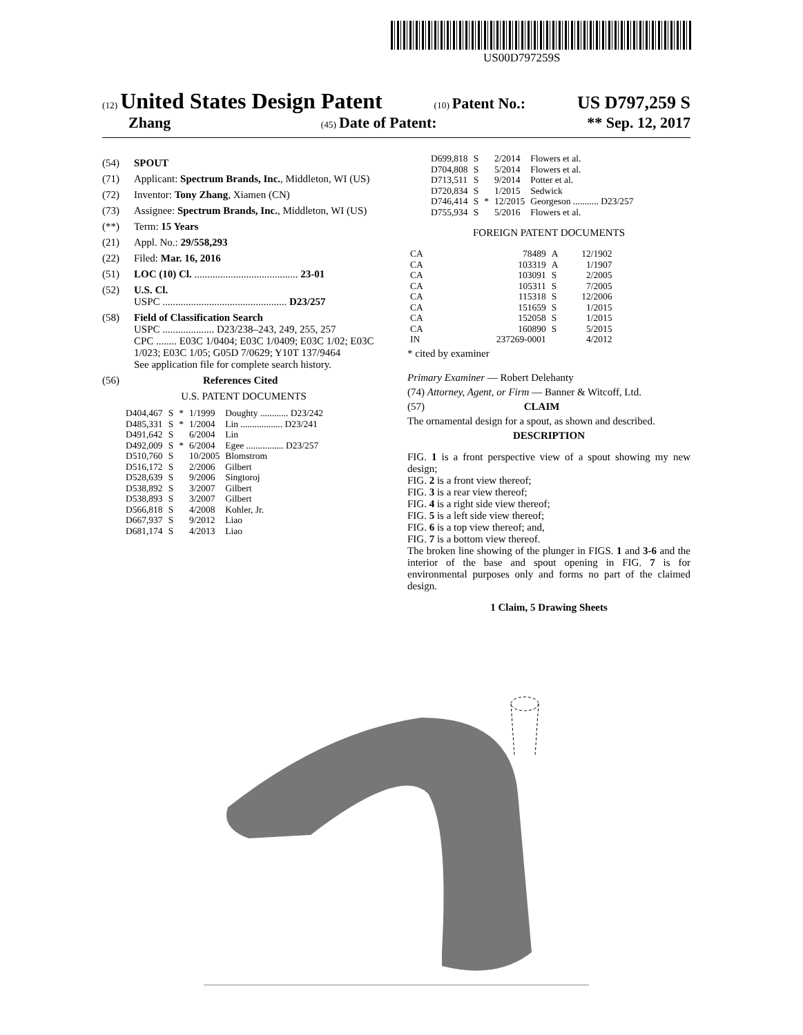US00D797259S
(12) United States Design Patent (10) Patent No.: US D797,259 S
Zhang (45) Date of Patent: ** Sep. 12, 2017
(54) SPOUT
(71) Applicant: Spectrum Brands, Inc., Middleton, WI (US)
(72) Inventor: Tony Zhang, Xiamen (CN)
(73) Assignee: Spectrum Brands, Inc., Middleton, WI (US)
(**) Term: 15 Years
(21) Appl. No.: 29/558,293
(22) Filed: Mar. 16, 2016
(51) LOC (10) Cl. ........................................ 23-01
(52) U.S. Cl.
USPC ................................................ D23/257
(58) Field of Classification Search
USPC .................... D23/238–243, 249, 255, 257
CPC ........ E03C 1/0404; E03C 1/0409; E03C 1/02; E03C 1/023; E03C 1/05; G05D 7/0629; Y10T 137/9464
See application file for complete search history.
(56) References Cited
U.S. PATENT DOCUMENTS
| D404,467 | S | * | 1/1999 | Doughty ............ D23/242 |
| D485,331 | S | * | 1/2004 | Lin .................. D23/241 |
| D491,642 | S | | 6/2004 | Lin |
| D492,009 | S | * | 6/2004 | Egee ................ D23/257 |
| D510,760 | S | | 10/2005 | Blomstrom |
| D516,172 | S | | 2/2006 | Gilbert |
| D528,639 | S | | 9/2006 | Singtoroj |
| D538,892 | S | | 3/2007 | Gilbert |
| D538,893 | S | | 3/2007 | Gilbert |
| D566,818 | S | | 4/2008 | Kohler, Jr. |
| D667,937 | S | | 9/2012 | Liao |
| D681,174 | S | | 4/2013 | Liao |
| D699,818 | S | | 2/2014 | Flowers et al. |
| D704,808 | S | | 5/2014 | Flowers et al. |
| D713,511 | S | | 9/2014 | Potter et al. |
| D720,834 | S | | 1/2015 | Sedwick |
| D746,414 | S | * | 12/2015 | Georgeson ........... D23/257 |
| D755,934 | S | | 5/2016 | Flowers et al. |
FOREIGN PATENT DOCUMENTS
| CA | 78489 | A | 12/1902 |
| CA | 103319 | A | 1/1907 |
| CA | 103091 | S | 2/2005 |
| CA | 105311 | S | 7/2005 |
| CA | 115318 | S | 12/2006 |
| CA | 151659 | S | 1/2015 |
| CA | 152058 | S | 1/2015 |
| CA | 160890 | S | 5/2015 |
| IN | 237269-0001 | | 4/2012 |
* cited by examiner
Primary Examiner — Robert Delehanty
(74) Attorney, Agent, or Firm — Banner & Witcoff, Ltd.
(57) CLAIM
The ornamental design for a spout, as shown and described.
DESCRIPTION
FIG. 1 is a front perspective view of a spout showing my new design;
FIG. 2 is a front view thereof;
FIG. 3 is a rear view thereof;
FIG. 4 is a right side view thereof;
FIG. 5 is a left side view thereof;
FIG. 6 is a top view thereof; and,
FIG. 7 is a bottom view thereof.
The broken line showing of the plunger in FIGS. 1 and 3-6 and the interior of the base and spout opening in FIG. 7 is for environmental purposes only and forms no part of the claimed design.
1 Claim, 5 Drawing Sheets